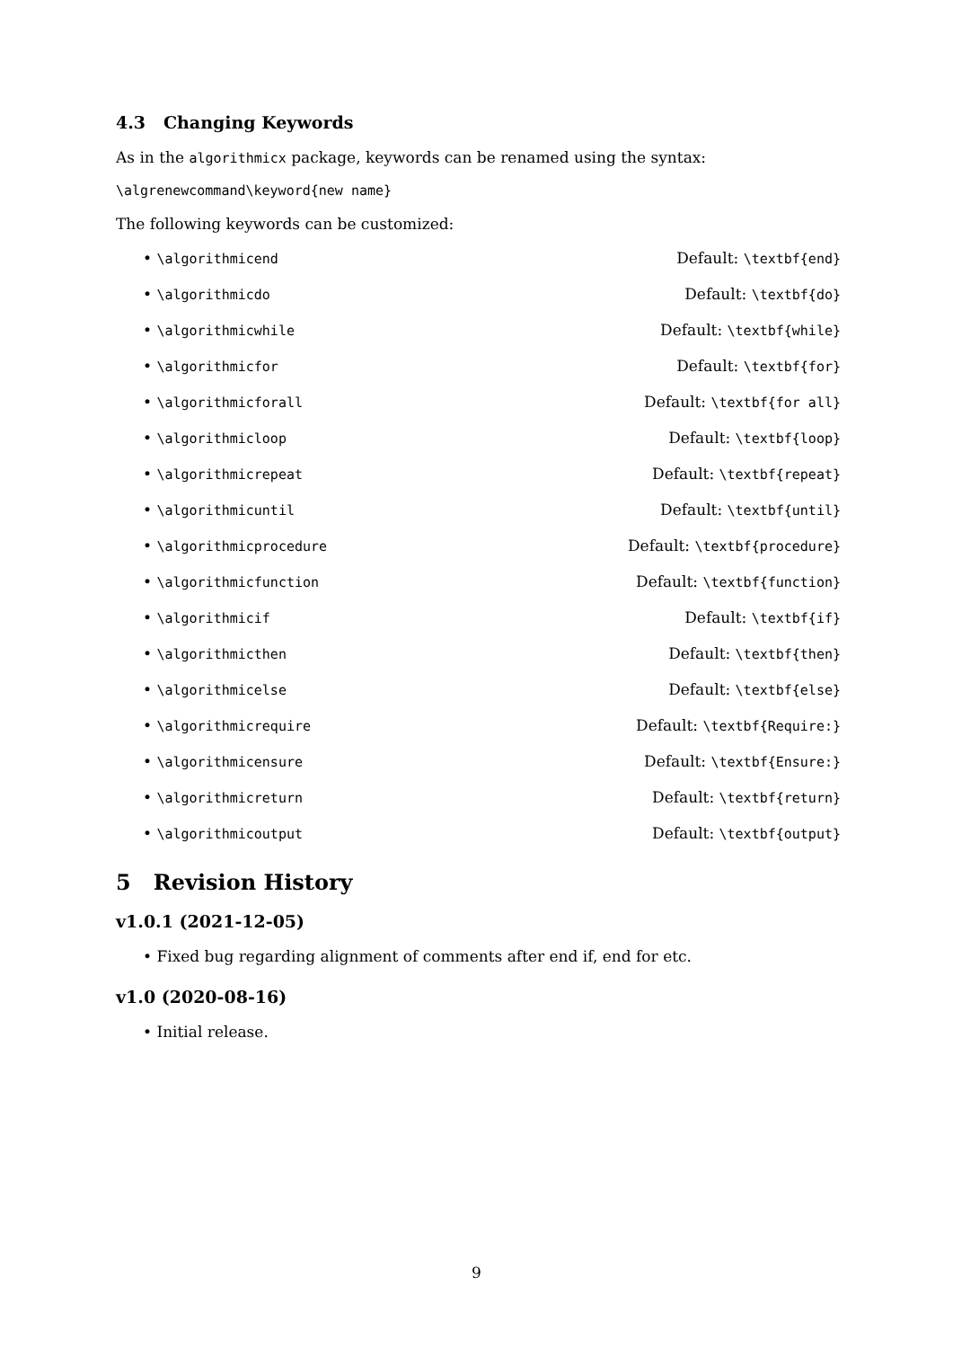4.3 Changing Keywords
As in the algorithmicx package, keywords can be renamed using the syntax:
\algrenewcommand\keyword{new name}
The following keywords can be customized:
• \algorithmicend Default: \textbf{end}
• \algorithmicdo Default: \textbf{do}
• \algorithmicwhile Default: \textbf{while}
• \algorithmicfor Default: \textbf{for}
• \algorithmicforall Default: \textbf{for all}
• \algorithmicloop Default: \textbf{loop}
• \algorithmicrepeat Default: \textbf{repeat}
• \algorithmicuntil Default: \textbf{until}
• \algorithmicprocedure Default: \textbf{procedure}
• \algorithmicfunction Default: \textbf{function}
• \algorithmicif Default: \textbf{if}
• \algorithmicthen Default: \textbf{then}
• \algorithmicelse Default: \textbf{else}
• \algorithmicrequire Default: \textbf{Require:}
• \algorithmicensure Default: \textbf{Ensure:}
• \algorithmicreturn Default: \textbf{return}
• \algorithmicoutput Default: \textbf{output}
5 Revision History
v1.0.1 (2021-12-05)
• Fixed bug regarding alignment of comments after end if, end for etc.
v1.0 (2020-08-16)
• Initial release.
9